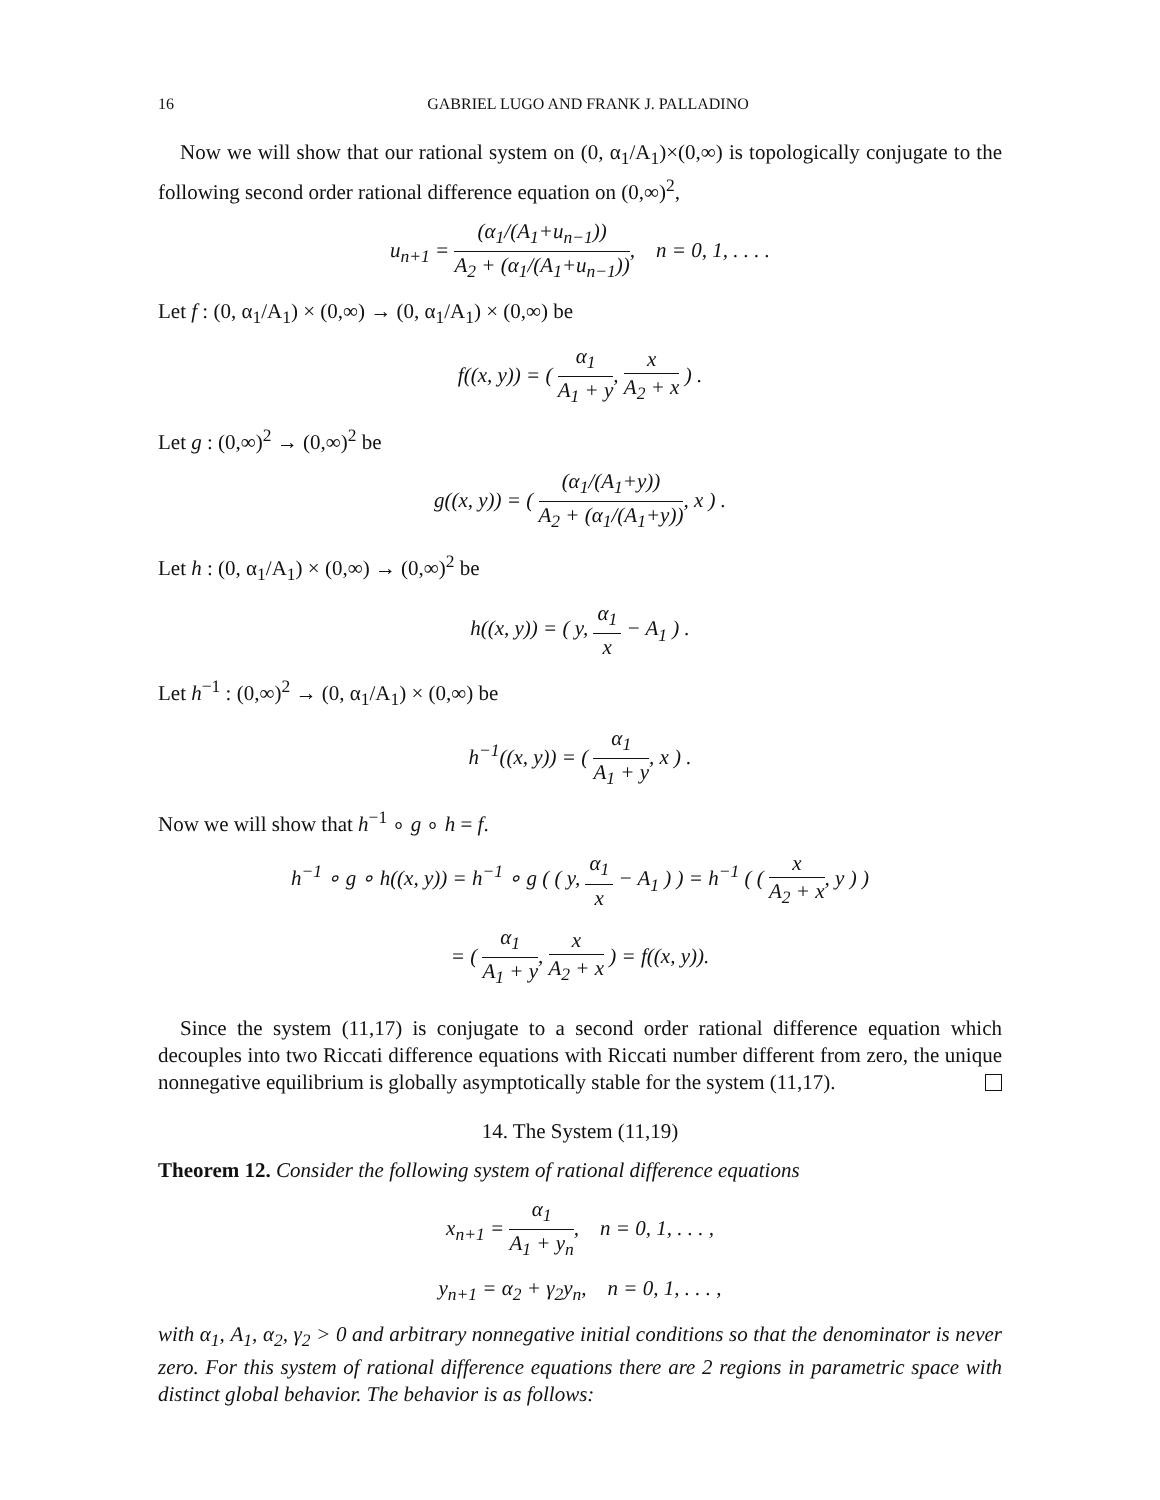16 GABRIEL LUGO AND FRANK J. PALLADINO
Now we will show that our rational system on (0, α<sub>1</sub>/A<sub>1</sub>)×(0,∞) is topologically conjugate to the following second order rational difference equation on (0,∞)<sup>2</sup>,
u<sub>n+1</sub> = (α<sub>1</sub>/(A<sub>1</sub>+u<sub>n−1</sub>)) A<sub>2</sub> + (α<sub>1</sub>/(A<sub>1</sub>+u<sub>n−1</sub>)), n = 0, 1, . . . .
Let f : (0, α<sub>1</sub>/A<sub>1</sub>) × (0,∞) → (0, α<sub>1</sub>/A<sub>1</sub>) × (0,∞) be
f((x, y)) = ( α<sub>1</sub> A<sub>1</sub> + y, x A<sub>2</sub> + x ) .
Let g : (0,∞)<sup>2</sup> → (0,∞)<sup>2</sup> be
g((x, y)) = ( (α<sub>1</sub>/(A<sub>1</sub>+y)) A<sub>2</sub> + (α<sub>1</sub>/(A<sub>1</sub>+y)), x ) .
Let h : (0, α<sub>1</sub>/A<sub>1</sub>) × (0,∞) → (0,∞)<sup>2</sup> be
h((x, y)) = ( y, α<sub>1</sub> x − A<sub>1</sub> ) .
Let h<sup>−1</sup> : (0,∞)<sup>2</sup> → (0, α<sub>1</sub>/A<sub>1</sub>) × (0,∞) be
h<sup>−1</sup>((x, y)) = ( α<sub>1</sub> A<sub>1</sub> + y, x ) .
Now we will show that h<sup>−1</sup> ∘ g ∘ h = f.
h<sup>−1</sup> ∘ g ∘ h((x, y)) = h<sup>−1</sup> ∘ g ( ( y, α<sub>1</sub> x − A<sub>1</sub> ) ) = h<sup>−1</sup> ( ( x A<sub>2</sub> + x, y ) )
= ( α<sub>1</sub> A<sub>1</sub> + y, x A<sub>2</sub> + x ) = f((x, y)).
Since the system (11,17) is conjugate to a second order rational difference equation which decouples into two Riccati difference equations with Riccati number different from zero, the unique nonnegative equilibrium is globally asymptotically stable for the system (11,17).
14. The System (11,19)
Theorem 12. Consider the following system of rational difference equations
x<sub>n+1</sub> = α<sub>1</sub> A<sub>1</sub> + y<sub>n</sub>, n = 0, 1, . . . ,
y<sub>n+1</sub> = α<sub>2</sub> + γ<sub>2</sub>y<sub>n</sub>, n = 0, 1, . . . ,
with α<sub>1</sub>, A<sub>1</sub>, α<sub>2</sub>, γ<sub>2</sub> > 0 and arbitrary nonnegative initial conditions so that the denominator is never zero. For this system of rational difference equations there are 2 regions in parametric space with distinct global behavior. The behavior is as follows: